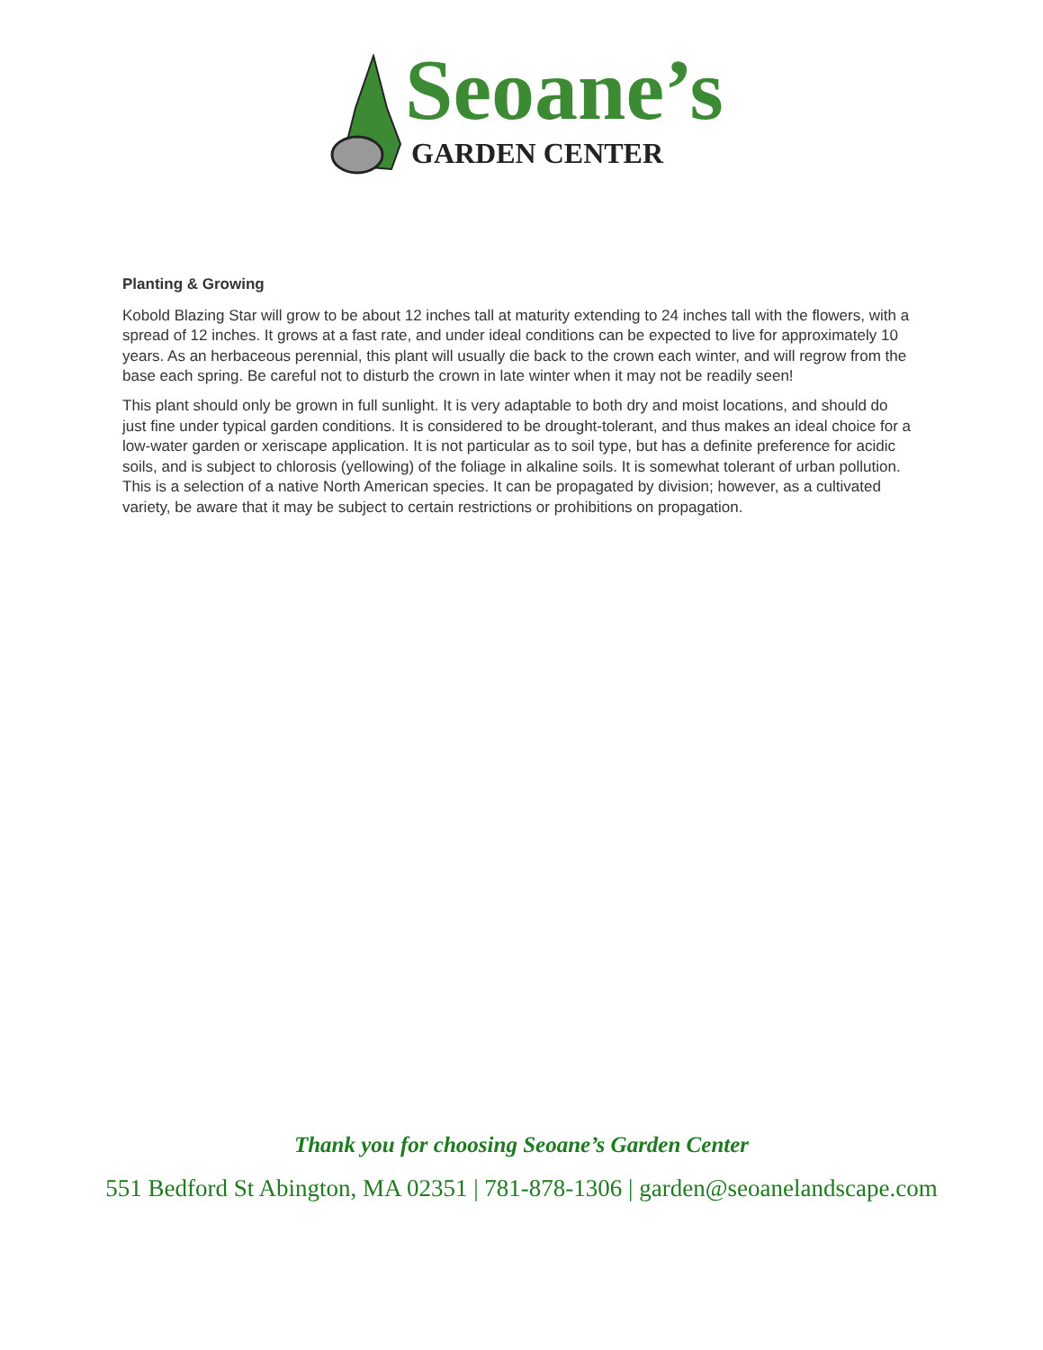Seoane’s
GARDEN CENTER
Planting & Growing
Kobold Blazing Star will grow to be about 12 inches tall at maturity extending to 24 inches tall with the flowers, with a spread of 12 inches. It grows at a fast rate, and under ideal conditions can be expected to live for approximately 10 years. As an herbaceous perennial, this plant will usually die back to the crown each winter, and will regrow from the base each spring. Be careful not to disturb the crown in late winter when it may not be readily seen!
This plant should only be grown in full sunlight. It is very adaptable to both dry and moist locations, and should do just fine under typical garden conditions. It is considered to be drought-tolerant, and thus makes an ideal choice for a low-water garden or xeriscape application. It is not particular as to soil type, but has a definite preference for acidic soils, and is subject to chlorosis (yellowing) of the foliage in alkaline soils. It is somewhat tolerant of urban pollution. This is a selection of a native North American species. It can be propagated by division; however, as a cultivated variety, be aware that it may be subject to certain restrictions or prohibitions on propagation.
Thank you for choosing Seoane’s Garden Center
551 Bedford St Abington, MA 02351 | 781-878-1306 | garden@seoanelandscape.com